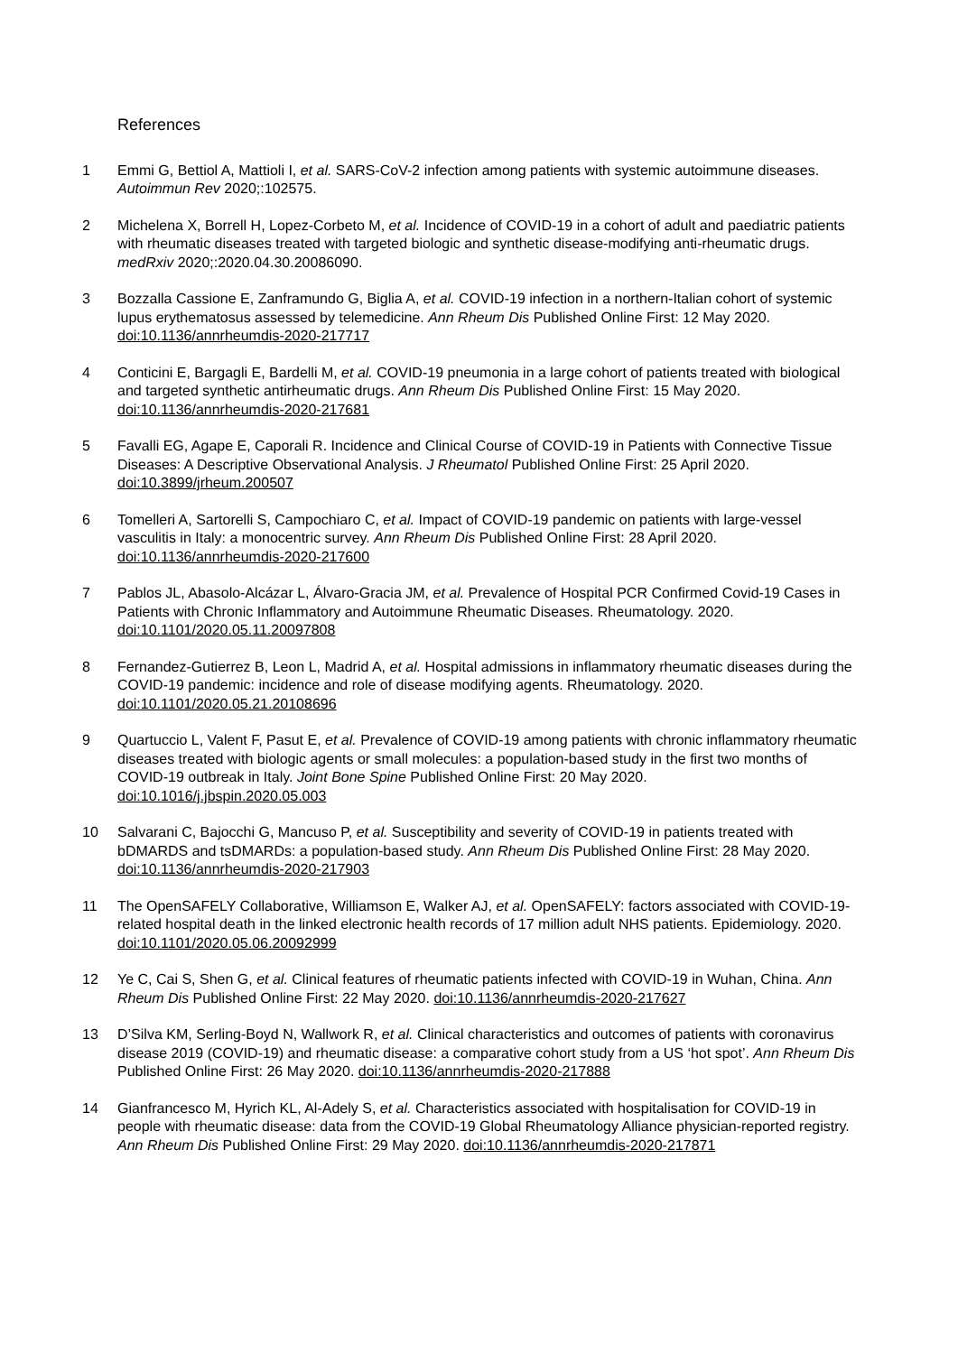References
1 Emmi G, Bettiol A, Mattioli I, et al. SARS-CoV-2 infection among patients with systemic autoimmune diseases. Autoimmun Rev 2020;:102575.
2 Michelena X, Borrell H, Lopez-Corbeto M, et al. Incidence of COVID-19 in a cohort of adult and paediatric patients with rheumatic diseases treated with targeted biologic and synthetic disease-modifying anti-rheumatic drugs. medRxiv 2020;:2020.04.30.20086090.
3 Bozzalla Cassione E, Zanframundo G, Biglia A, et al. COVID-19 infection in a northern-Italian cohort of systemic lupus erythematosus assessed by telemedicine. Ann Rheum Dis Published Online First: 12 May 2020. doi:10.1136/annrheumdis-2020-217717
4 Conticini E, Bargagli E, Bardelli M, et al. COVID-19 pneumonia in a large cohort of patients treated with biological and targeted synthetic antirheumatic drugs. Ann Rheum Dis Published Online First: 15 May 2020. doi:10.1136/annrheumdis-2020-217681
5 Favalli EG, Agape E, Caporali R. Incidence and Clinical Course of COVID-19 in Patients with Connective Tissue Diseases: A Descriptive Observational Analysis. J Rheumatol Published Online First: 25 April 2020. doi:10.3899/jrheum.200507
6 Tomelleri A, Sartorelli S, Campochiaro C, et al. Impact of COVID-19 pandemic on patients with large-vessel vasculitis in Italy: a monocentric survey. Ann Rheum Dis Published Online First: 28 April 2020. doi:10.1136/annrheumdis-2020-217600
7 Pablos JL, Abasolo-Alcázar L, Álvaro-Gracia JM, et al. Prevalence of Hospital PCR Confirmed Covid-19 Cases in Patients with Chronic Inflammatory and Autoimmune Rheumatic Diseases. Rheumatology. 2020. doi:10.1101/2020.05.11.20097808
8 Fernandez-Gutierrez B, Leon L, Madrid A, et al. Hospital admissions in inflammatory rheumatic diseases during the COVID-19 pandemic: incidence and role of disease modifying agents. Rheumatology. 2020. doi:10.1101/2020.05.21.20108696
9 Quartuccio L, Valent F, Pasut E, et al. Prevalence of COVID-19 among patients with chronic inflammatory rheumatic diseases treated with biologic agents or small molecules: a population-based study in the first two months of COVID-19 outbreak in Italy. Joint Bone Spine Published Online First: 20 May 2020. doi:10.1016/j.jbspin.2020.05.003
10 Salvarani C, Bajocchi G, Mancuso P, et al. Susceptibility and severity of COVID-19 in patients treated with bDMARDS and tsDMARDs: a population-based study. Ann Rheum Dis Published Online First: 28 May 2020. doi:10.1136/annrheumdis-2020-217903
11 The OpenSAFELY Collaborative, Williamson E, Walker AJ, et al. OpenSAFELY: factors associated with COVID-19-related hospital death in the linked electronic health records of 17 million adult NHS patients. Epidemiology. 2020. doi:10.1101/2020.05.06.20092999
12 Ye C, Cai S, Shen G, et al. Clinical features of rheumatic patients infected with COVID-19 in Wuhan, China. Ann Rheum Dis Published Online First: 22 May 2020. doi:10.1136/annrheumdis-2020-217627
13 D’Silva KM, Serling-Boyd N, Wallwork R, et al. Clinical characteristics and outcomes of patients with coronavirus disease 2019 (COVID-19) and rheumatic disease: a comparative cohort study from a US ‘hot spot’. Ann Rheum Dis Published Online First: 26 May 2020. doi:10.1136/annrheumdis-2020-217888
14 Gianfrancesco M, Hyrich KL, Al-Adely S, et al. Characteristics associated with hospitalisation for COVID-19 in people with rheumatic disease: data from the COVID-19 Global Rheumatology Alliance physician-reported registry. Ann Rheum Dis Published Online First: 29 May 2020. doi:10.1136/annrheumdis-2020-217871